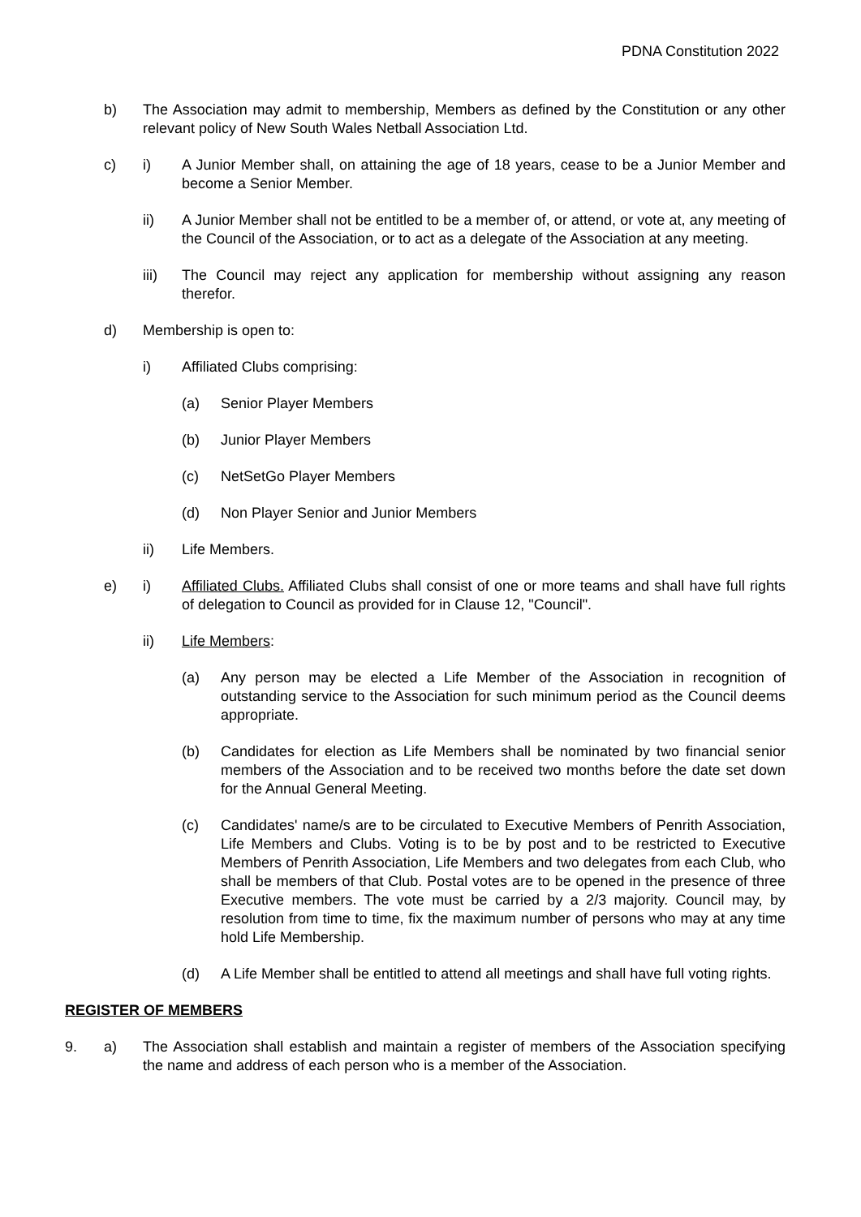PDNA Constitution 2022
b) The Association may admit to membership, Members as defined by the Constitution or any other relevant policy of New South Wales Netball Association Ltd.
c) i) A Junior Member shall, on attaining the age of 18 years, cease to be a Junior Member and become a Senior Member.
ii) A Junior Member shall not be entitled to be a member of, or attend, or vote at, any meeting of the Council of the Association, or to act as a delegate of the Association at any meeting.
iii) The Council may reject any application for membership without assigning any reason therefor.
d) Membership is open to:
i) Affiliated Clubs comprising:
(a) Senior Player Members
(b) Junior Player Members
(c) NetSetGo Player Members
(d) Non Player Senior and Junior Members
ii) Life Members.
e) i) Affiliated Clubs. Affiliated Clubs shall consist of one or more teams and shall have full rights of delegation to Council as provided for in Clause 12, "Council".
ii) Life Members:
(a) Any person may be elected a Life Member of the Association in recognition of outstanding service to the Association for such minimum period as the Council deems appropriate.
(b) Candidates for election as Life Members shall be nominated by two financial senior members of the Association and to be received two months before the date set down for the Annual General Meeting.
(c) Candidates' name/s are to be circulated to Executive Members of Penrith Association, Life Members and Clubs. Voting is to be by post and to be restricted to Executive Members of Penrith Association, Life Members and two delegates from each Club, who shall be members of that Club. Postal votes are to be opened in the presence of three Executive members. The vote must be carried by a 2/3 majority. Council may, by resolution from time to time, fix the maximum number of persons who may at any time hold Life Membership.
(d) A Life Member shall be entitled to attend all meetings and shall have full voting rights.
REGISTER OF MEMBERS
9. a) The Association shall establish and maintain a register of members of the Association specifying the name and address of each person who is a member of the Association.